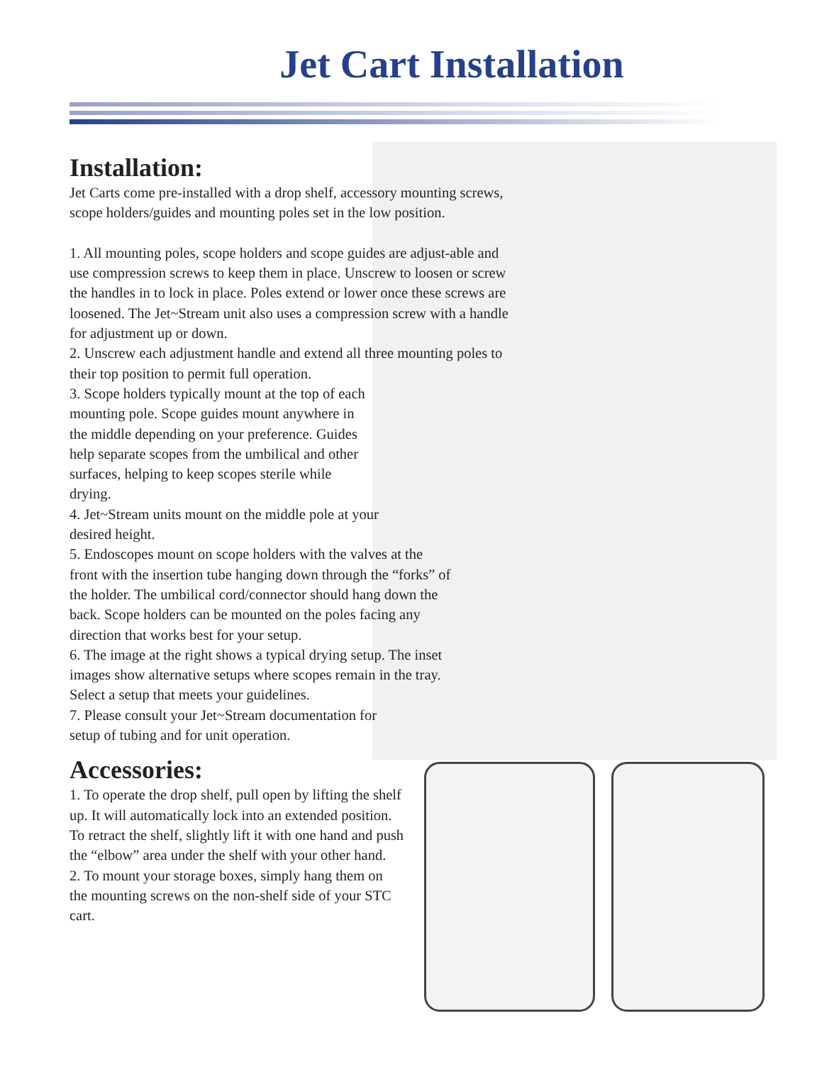Jet Cart Installation
Installation:
Jet Carts come pre-installed with a drop shelf, accessory mounting screws, scope holders/guides and mounting poles set in the low position.
1. All mounting poles, scope holders and scope guides are adjust-able and use compression screws to keep them in place. Unscrew to loosen or screw the handles in to lock in place. Poles extend or lower once these screws are loosened. The Jet~Stream unit also uses a compression screw with a handle for adjustment up or down.
2. Unscrew each adjustment handle and extend all three mounting poles to their top position to permit full operation.
3. Scope holders typically mount at the top of each mounting pole. Scope guides mount anywhere in the middle depending on your preference. Guides help separate scopes from the umbilical and other surfaces, helping to keep scopes sterile while drying.
4. Jet~Stream units mount on the middle pole at your desired height.
5. Endoscopes mount on scope holders with the valves at the front with the insertion tube hanging down through the “forks” of the holder. The umbilical cord/connector should hang down the back. Scope holders can be mounted on the poles facing any direction that works best for your setup.
6. The image at the right shows a typical drying setup. The inset images show alternative setups where scopes remain in the tray. Select a setup that meets your guidelines.
7. Please consult your Jet~Stream documentation for setup of tubing and for unit operation.
Accessories:
1. To operate the drop shelf, pull open by lifting the shelf up. It will automatically lock into an extended position. To retract the shelf, slightly lift it with one hand and push the “elbow” area under the shelf with your other hand.
2. To mount your storage boxes, simply hang them on the mounting screws on the non-shelf side of your STC cart.